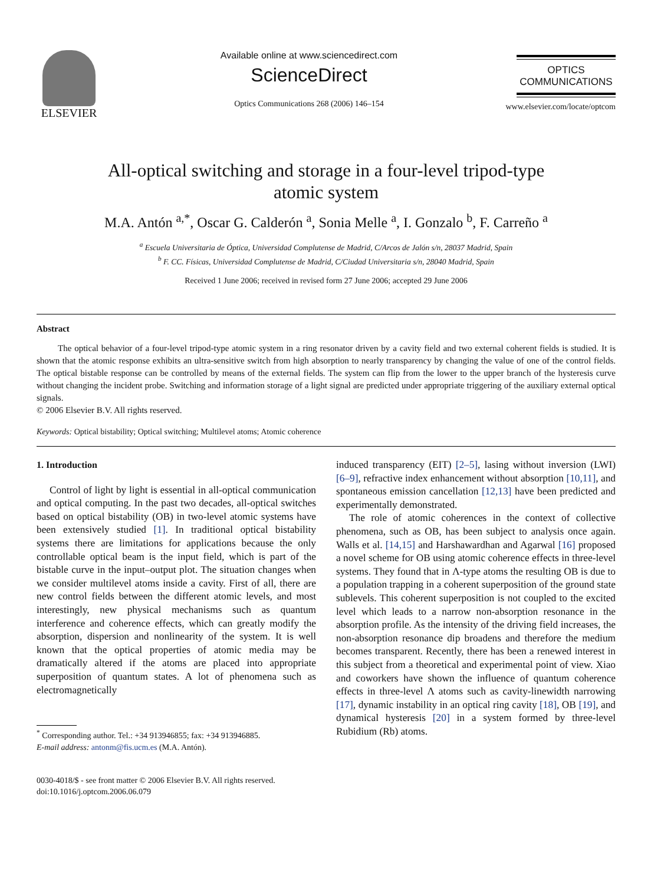ELSEVIER
Available online at www.sciencedirect.com
ScienceDirect
Optics Communications 268 (2006) 146–154
OPTICS
COMMUNICATIONS
www.elsevier.com/locate/optcom
All-optical switching and storage in a four-level tripod-type
atomic system
M.A. Antón <sup>a,*</sup>, Oscar G. Calderón <sup>a</sup>, Sonia Melle <sup>a</sup>, I. Gonzalo <sup>b</sup>, F. Carreño <sup>a</sup>
<sup>a</sup> Escuela Universitaria de Óptica, Universidad Complutense de Madrid, C/Arcos de Jalón s/n, 28037 Madrid, Spain
<sup>b</sup> F. CC. Físicas, Universidad Complutense de Madrid, C/Ciudad Universitaria s/n, 28040 Madrid, Spain
Received 1 June 2006; received in revised form 27 June 2006; accepted 29 June 2006
Abstract
The optical behavior of a four-level tripod-type atomic system in a ring resonator driven by a cavity field and two external coherent fields is studied. It is shown that the atomic response exhibits an ultra-sensitive switch from high absorption to nearly transparency by changing the value of one of the control fields. The optical bistable response can be controlled by means of the external fields. The system can flip from the lower to the upper branch of the hysteresis curve without changing the incident probe. Switching and information storage of a light signal are predicted under appropriate triggering of the auxiliary external optical signals.
© 2006 Elsevier B.V. All rights reserved.
Keywords: Optical bistability; Optical switching; Multilevel atoms; Atomic coherence
1. Introduction
Control of light by light is essential in all-optical communication and optical computing. In the past two decades, all-optical switches based on optical bistability (OB) in two-level atomic systems have been extensively studied [1]. In traditional optical bistability systems there are limitations for applications because the only controllable optical beam is the input field, which is part of the bistable curve in the input–output plot. The situation changes when we consider multilevel atoms inside a cavity. First of all, there are new control fields between the different atomic levels, and most interestingly, new physical mechanisms such as quantum interference and coherence effects, which can greatly modify the absorption, dispersion and nonlinearity of the system. It is well known that the optical properties of atomic media may be dramatically altered if the atoms are placed into appropriate superposition of quantum states. A lot of phenomena such as electromagnetically
<sup>*</sup> Corresponding author. Tel.: +34 913946855; fax: +34 913946885.
E-mail address: antonm@fis.ucm.es (M.A. Antón).
0030-4018/$ - see front matter © 2006 Elsevier B.V. All rights reserved.
doi:10.1016/j.optcom.2006.06.079
induced transparency (EIT) [2–5], lasing without inversion (LWI) [6–9], refractive index enhancement without absorption [10,11], and spontaneous emission cancellation [12,13] have been predicted and experimentally demonstrated.
The role of atomic coherences in the context of collective phenomena, such as OB, has been subject to analysis once again. Walls et al. [14,15] and Harshawardhan and Agarwal [16] proposed a novel scheme for OB using atomic coherence effects in three-level systems. They found that in Λ-type atoms the resulting OB is due to a population trapping in a coherent superposition of the ground state sublevels. This coherent superposition is not coupled to the excited level which leads to a narrow non-absorption resonance in the absorption profile. As the intensity of the driving field increases, the non-absorption resonance dip broadens and therefore the medium becomes transparent. Recently, there has been a renewed interest in this subject from a theoretical and experimental point of view. Xiao and coworkers have shown the influence of quantum coherence effects in three-level Λ atoms such as cavity-linewidth narrowing [17], dynamic instability in an optical ring cavity [18], OB [19], and dynamical hysteresis [20] in a system formed by three-level Rubidium (Rb) atoms.